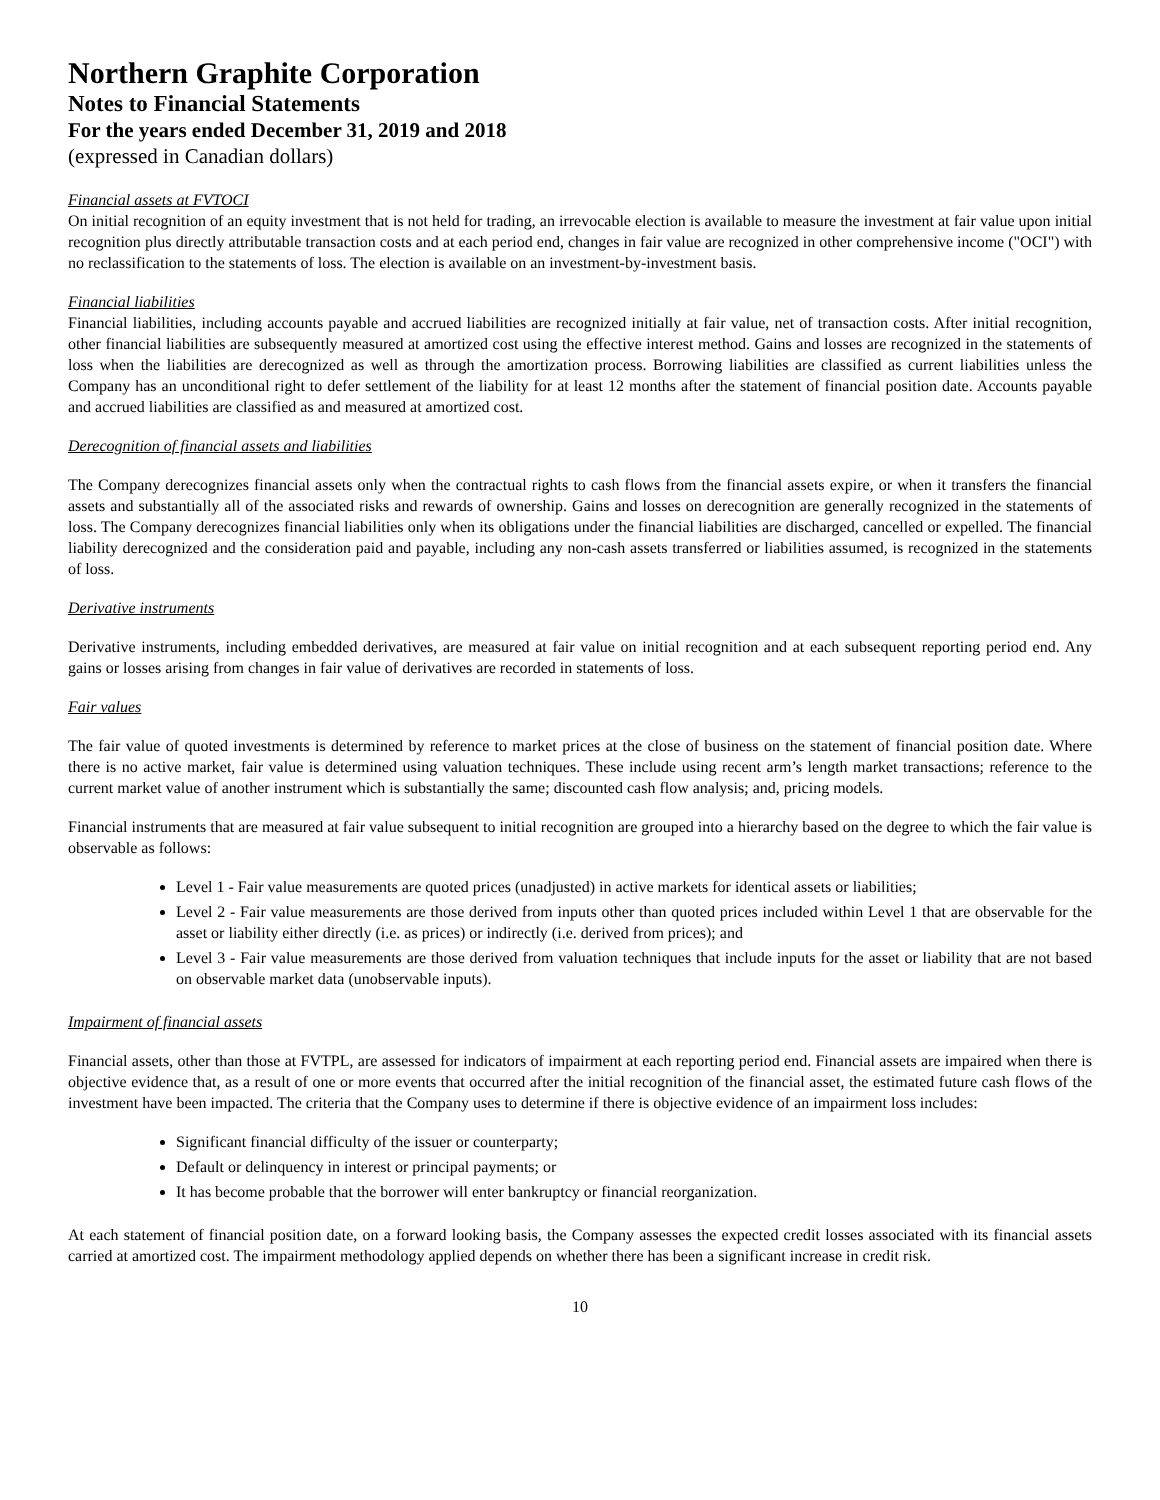Northern Graphite Corporation
Notes to Financial Statements
For the years ended December 31, 2019 and 2018
(expressed in Canadian dollars)
Financial assets at FVTOCI
On initial recognition of an equity investment that is not held for trading, an irrevocable election is available to measure the investment at fair value upon initial recognition plus directly attributable transaction costs and at each period end, changes in fair value are recognized in other comprehensive income ("OCI") with no reclassification to the statements of loss. The election is available on an investment-by-investment basis.
Financial liabilities
Financial liabilities, including accounts payable and accrued liabilities are recognized initially at fair value, net of transaction costs. After initial recognition, other financial liabilities are subsequently measured at amortized cost using the effective interest method. Gains and losses are recognized in the statements of loss when the liabilities are derecognized as well as through the amortization process. Borrowing liabilities are classified as current liabilities unless the Company has an unconditional right to defer settlement of the liability for at least 12 months after the statement of financial position date. Accounts payable and accrued liabilities are classified as and measured at amortized cost.
Derecognition of financial assets and liabilities
The Company derecognizes financial assets only when the contractual rights to cash flows from the financial assets expire, or when it transfers the financial assets and substantially all of the associated risks and rewards of ownership. Gains and losses on derecognition are generally recognized in the statements of loss. The Company derecognizes financial liabilities only when its obligations under the financial liabilities are discharged, cancelled or expelled. The financial liability derecognized and the consideration paid and payable, including any non-cash assets transferred or liabilities assumed, is recognized in the statements of loss.
Derivative instruments
Derivative instruments, including embedded derivatives, are measured at fair value on initial recognition and at each subsequent reporting period end. Any gains or losses arising from changes in fair value of derivatives are recorded in statements of loss.
Fair values
The fair value of quoted investments is determined by reference to market prices at the close of business on the statement of financial position date. Where there is no active market, fair value is determined using valuation techniques. These include using recent arm’s length market transactions; reference to the current market value of another instrument which is substantially the same; discounted cash flow analysis; and, pricing models.
Financial instruments that are measured at fair value subsequent to initial recognition are grouped into a hierarchy based on the degree to which the fair value is observable as follows:
Level 1 - Fair value measurements are quoted prices (unadjusted) in active markets for identical assets or liabilities;
Level 2 - Fair value measurements are those derived from inputs other than quoted prices included within Level 1 that are observable for the asset or liability either directly (i.e. as prices) or indirectly (i.e. derived from prices); and
Level 3 - Fair value measurements are those derived from valuation techniques that include inputs for the asset or liability that are not based on observable market data (unobservable inputs).
Impairment of financial assets
Financial assets, other than those at FVTPL, are assessed for indicators of impairment at each reporting period end. Financial assets are impaired when there is objective evidence that, as a result of one or more events that occurred after the initial recognition of the financial asset, the estimated future cash flows of the investment have been impacted. The criteria that the Company uses to determine if there is objective evidence of an impairment loss includes:
Significant financial difficulty of the issuer or counterparty;
Default or delinquency in interest or principal payments; or
It has become probable that the borrower will enter bankruptcy or financial reorganization.
At each statement of financial position date, on a forward looking basis, the Company assesses the expected credit losses associated with its financial assets carried at amortized cost. The impairment methodology applied depends on whether there has been a significant increase in credit risk.
10